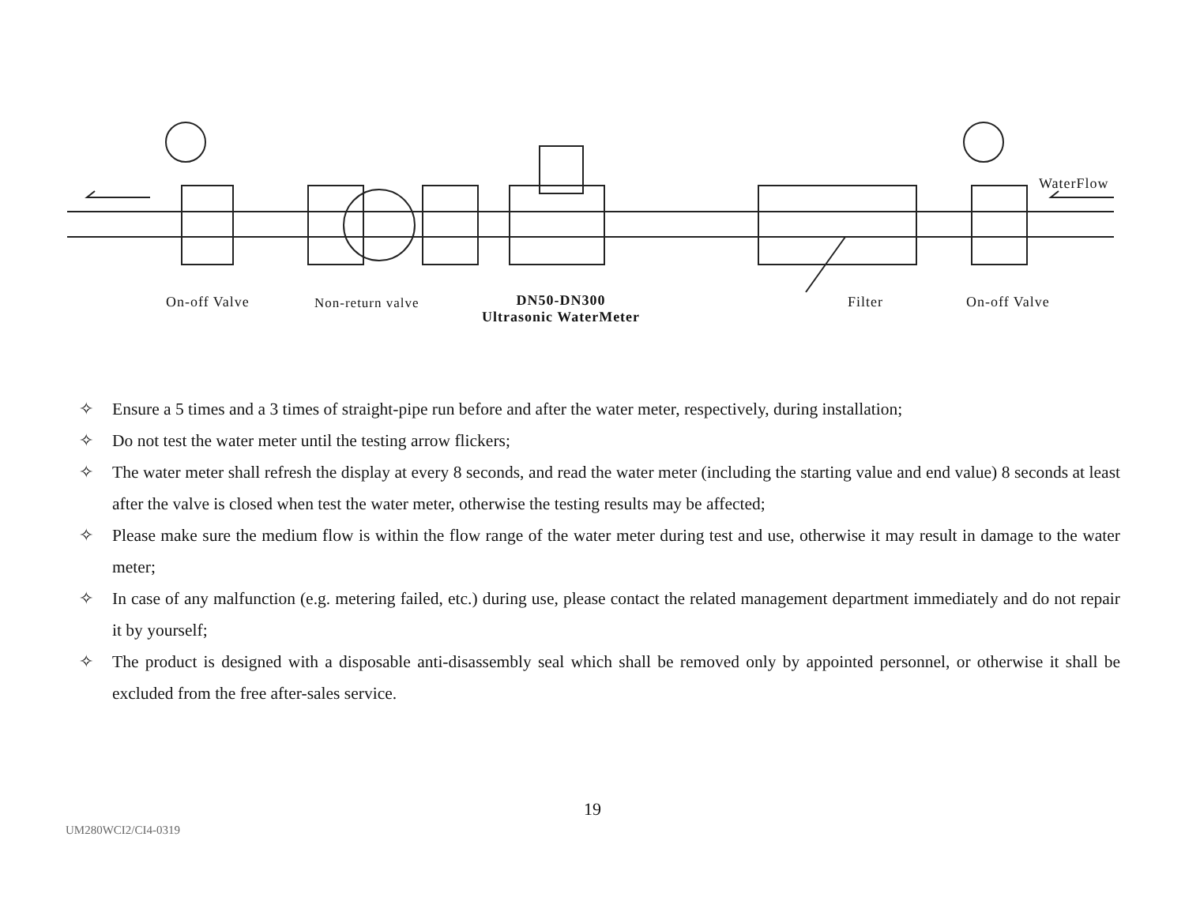On-off Valve Non-return valve
DN50-DN300
Ultrasonic WaterMeter
Filter On-off Valve
WaterFlow
✧ Ensure a 5 times and a 3 times of straight-pipe run before and after the water meter, respectively, during installation;
✧ Do not test the water meter until the testing arrow flickers;
✧ The water meter shall refresh the display at every 8 seconds, and read the water meter (including the starting value and end value) 8 seconds at least after the valve is closed when test the water meter, otherwise the testing results may be affected;
✧ Please make sure the medium flow is within the flow range of the water meter during test and use, otherwise it may result in damage to the water meter;
✧ In case of any malfunction (e.g. metering failed, etc.) during use, please contact the related management department immediately and do not repair it by yourself;
✧ The product is designed with a disposable anti-disassembly seal which shall be removed only by appointed personnel, or otherwise it shall be excluded from the free after-sales service.
19
UM280WCI2/CI4-0319